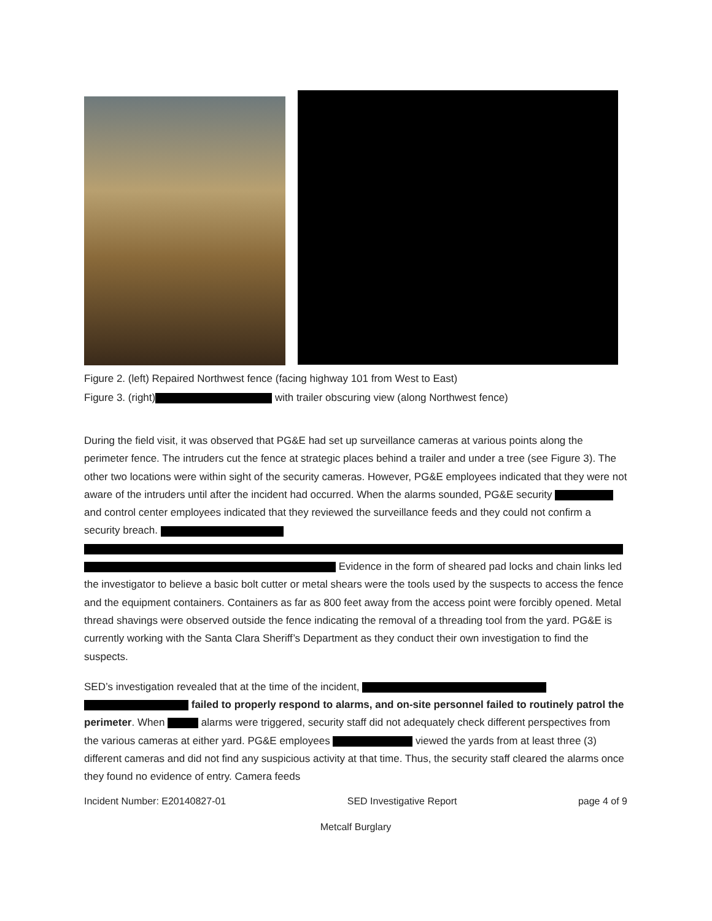Figure 2. (left) Repaired Northwest fence (facing highway 101 from West to East)
Figure 3. (right) with trailer obscuring view (along Northwest fence)
During the field visit, it was observed that PG&E had set up surveillance cameras at various points along the perimeter fence. The intruders cut the fence at strategic places behind a trailer and under a tree (see Figure 3). The other two locations were within sight of the security cameras. However, PG&E employees indicated that they were not aware of the intruders until after the incident had occurred. When the alarms sounded, PG&E security and control center employees indicated that they reviewed the surveillance feeds and they could not confirm a security breach. Evidence in the form of sheared pad locks and chain links led the investigator to believe a basic bolt cutter or metal shears were the tools used by the suspects to access the fence and the equipment containers. Containers as far as 800 feet away from the access point were forcibly opened. Metal thread shavings were observed outside the fence indicating the removal of a threading tool from the yard. PG&E is currently working with the Santa Clara Sheriff’s Department as they conduct their own investigation to find the suspects.
SED’s investigation revealed that at the time of the incident, failed to properly respond to alarms, and on-site personnel failed to routinely patrol the perimeter. When alarms were triggered, security staff did not adequately check different perspectives from the various cameras at either yard. PG&E employees viewed the yards from at least three (3) different cameras and did not find any suspicious activity at that time. Thus, the security staff cleared the alarms once they found no evidence of entry. Camera feeds
Incident Number: E20140827-01 SED Investigative Report page 4 of 9
Metcalf Burglary